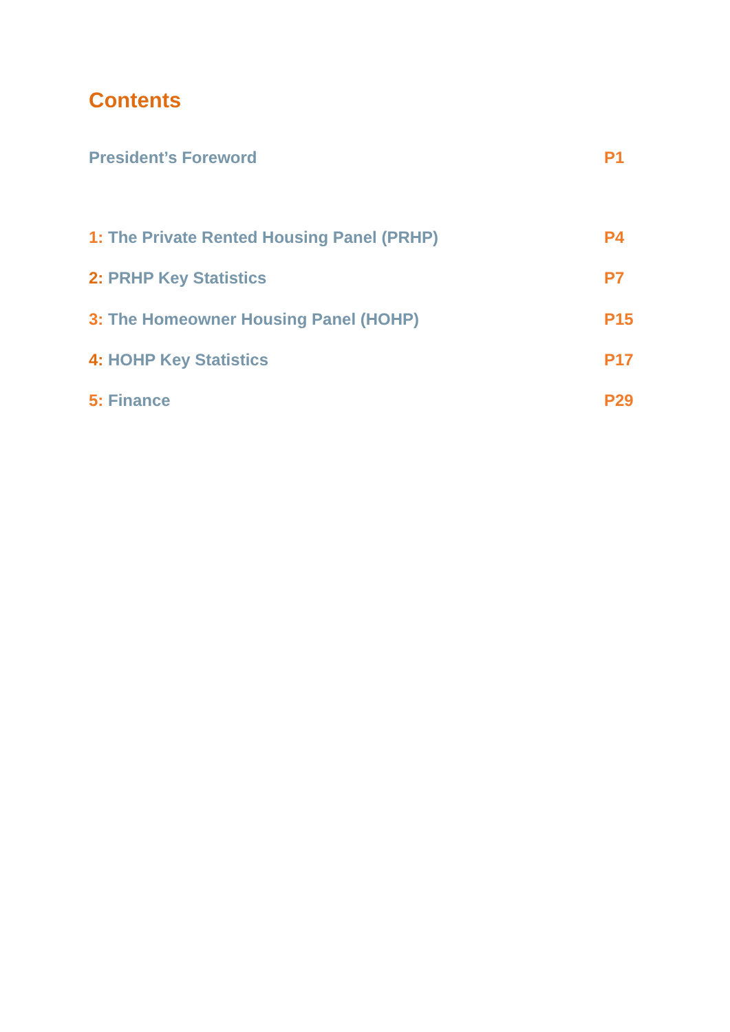Contents
President’s Foreword P1
1: The Private Rented Housing Panel (PRHP) P4
2: PRHP Key Statistics P7
3: The Homeowner Housing Panel (HOHP) P15
4: HOHP Key Statistics P17
5: Finance P29